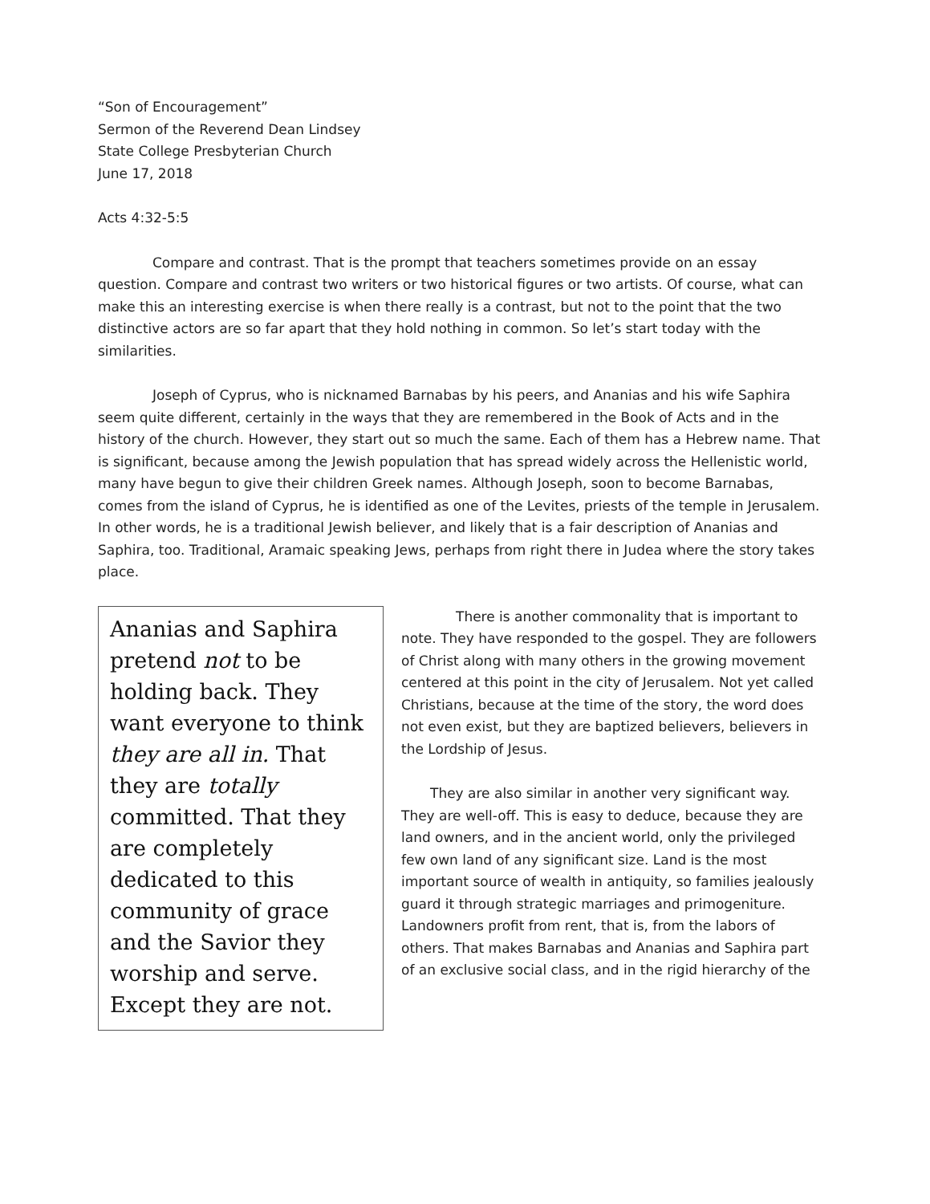“Son of Encouragement”
Sermon of the Reverend Dean Lindsey
State College Presbyterian Church
June 17, 2018
Acts 4:32-5:5
Compare and contrast. That is the prompt that teachers sometimes provide on an essay question. Compare and contrast two writers or two historical figures or two artists. Of course, what can make this an interesting exercise is when there really is a contrast, but not to the point that the two distinctive actors are so far apart that they hold nothing in common. So let’s start today with the similarities.
Joseph of Cyprus, who is nicknamed Barnabas by his peers, and Ananias and his wife Saphira seem quite different, certainly in the ways that they are remembered in the Book of Acts and in the history of the church. However, they start out so much the same. Each of them has a Hebrew name. That is significant, because among the Jewish population that has spread widely across the Hellenistic world, many have begun to give their children Greek names. Although Joseph, soon to become Barnabas, comes from the island of Cyprus, he is identified as one of the Levites, priests of the temple in Jerusalem. In other words, he is a traditional Jewish believer, and likely that is a fair description of Ananias and Saphira, too. Traditional, Aramaic speaking Jews, perhaps from right there in Judea where the story takes place.
Ananias and Saphira pretend not to be holding back. They want everyone to think they are all in. That they are totally committed. That they are completely dedicated to this community of grace and the Savior they worship and serve. Except they are not.
There is another commonality that is important to note. They have responded to the gospel. They are followers of Christ along with many others in the growing movement centered at this point in the city of Jerusalem. Not yet called Christians, because at the time of the story, the word does not even exist, but they are baptized believers, believers in the Lordship of Jesus.
They are also similar in another very significant way. They are well-off. This is easy to deduce, because they are land owners, and in the ancient world, only the privileged few own land of any significant size. Land is the most important source of wealth in antiquity, so families jealously guard it through strategic marriages and primogeniture. Landowners profit from rent, that is, from the labors of others. That makes Barnabas and Ananias and Saphira part of an exclusive social class, and in the rigid hierarchy of the